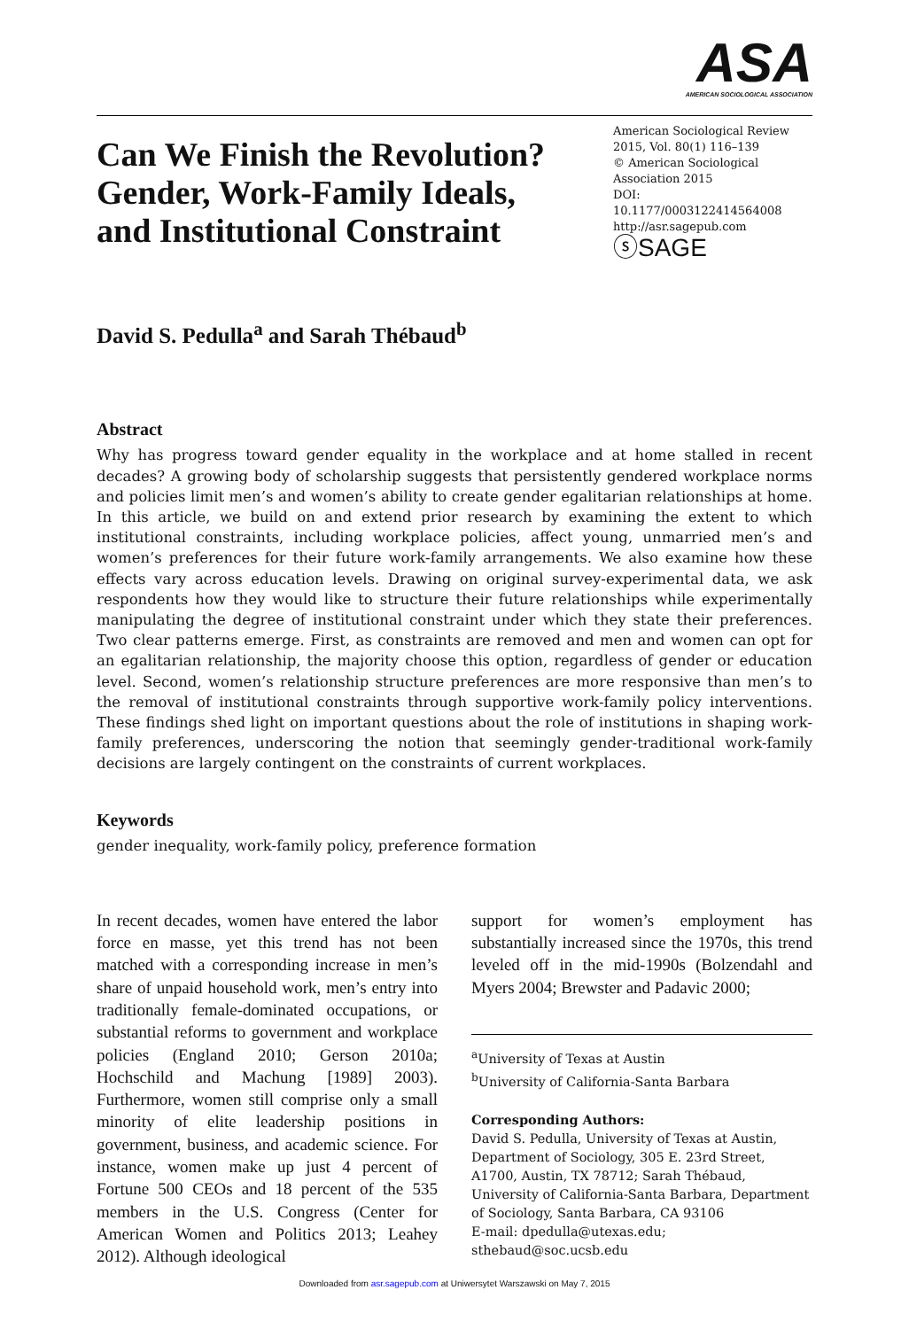ASA
AMERICAN SOCIOLOGICAL ASSOCIATION
Can We Finish the Revolution? Gender, Work-Family Ideals, and Institutional Constraint
American Sociological Review
2015, Vol. 80(1) 116–139
© American Sociological Association 2015
DOI: 10.1177/0003122414564008
http://asr.sagepub.com
ⓢSAGE
David S. Pedulla<sup>a</sup> and Sarah Thébaud<sup>b</sup>
Abstract
Why has progress toward gender equality in the workplace and at home stalled in recent decades? A growing body of scholarship suggests that persistently gendered workplace norms and policies limit men’s and women’s ability to create gender egalitarian relationships at home. In this article, we build on and extend prior research by examining the extent to which institutional constraints, including workplace policies, affect young, unmarried men’s and women’s preferences for their future work-family arrangements. We also examine how these effects vary across education levels. Drawing on original survey-experimental data, we ask respondents how they would like to structure their future relationships while experimentally manipulating the degree of institutional constraint under which they state their preferences. Two clear patterns emerge. First, as constraints are removed and men and women can opt for an egalitarian relationship, the majority choose this option, regardless of gender or education level. Second, women’s relationship structure preferences are more responsive than men’s to the removal of institutional constraints through supportive work-family policy interventions. These findings shed light on important questions about the role of institutions in shaping work-family preferences, underscoring the notion that seemingly gender-traditional work-family decisions are largely contingent on the constraints of current workplaces.
Keywords
gender inequality, work-family policy, preference formation
In recent decades, women have entered the labor force en masse, yet this trend has not been matched with a corresponding increase in men’s share of unpaid household work, men’s entry into traditionally female-dominated occupations, or substantial reforms to government and workplace policies (England 2010; Gerson 2010a; Hochschild and Machung [1989] 2003). Furthermore, women still comprise only a small minority of elite leadership positions in government, business, and academic science. For instance, women make up just 4 percent of Fortune 500 CEOs and 18 percent of the 535 members in the U.S. Congress (Center for American Women and Politics 2013; Leahey 2012). Although ideological
support for women’s employment has substantially increased since the 1970s, this trend leveled off in the mid-1990s (Bolzendahl and Myers 2004; Brewster and Padavic 2000;
<sup>a</sup> University of Texas at Austin
<sup>b</sup> University of California-Santa Barbara
Corresponding Authors:
David S. Pedulla, University of Texas at Austin, Department of Sociology, 305 E. 23rd Street, A1700, Austin, TX 78712; Sarah Thébaud, University of California-Santa Barbara, Department of Sociology, Santa Barbara, CA 93106
E-mail: dpedulla@utexas.edu; sthebaud@soc.ucsb.edu
Downloaded from asr.sagepub.com at Uniwersytet Warszawski on May 7, 2015